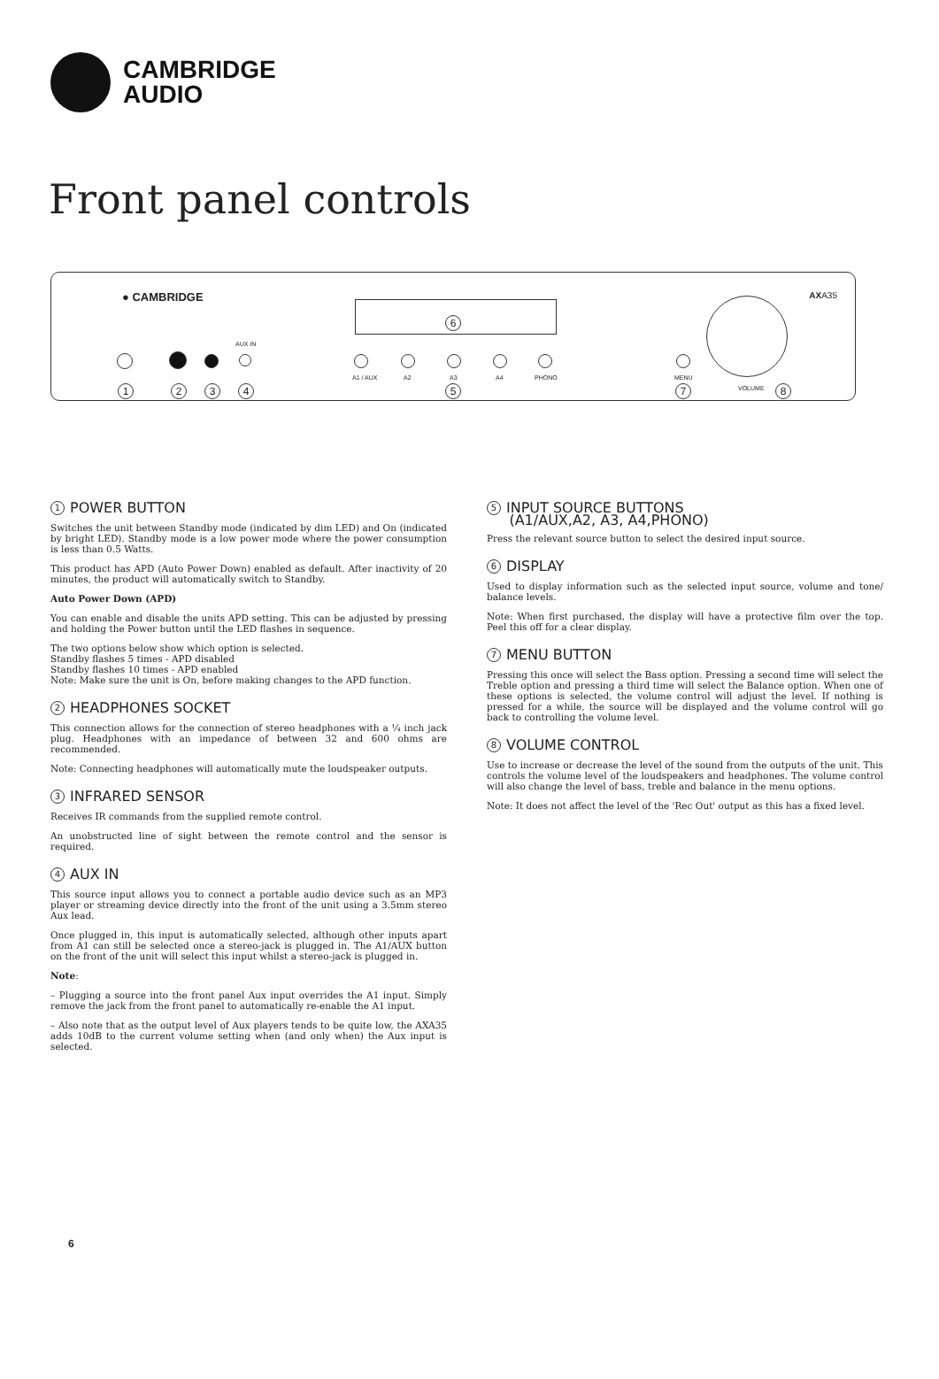CAMBRIDGE
AUDIO
Front panel controls
● CAMBRIDGE AXA35
6
AUX IN
A1 / AUX A2 A3 A4 PHONO MENU
VOLUME
1 2 3 4 5 7 8
1 POWER BUTTON
Switches the unit between Standby mode (indicated by dim LED) and On (indicated by bright LED). Standby mode is a low power mode where the power consumption is less than 0.5 Watts.
This product has APD (Auto Power Down) enabled as default. After inactivity of 20 minutes, the product will automatically switch to Standby.
Auto Power Down (APD)
You can enable and disable the units APD setting. This can be adjusted by pressing and holding the Power button until the LED flashes in sequence.
The two options below show which option is selected.
Standby flashes 5 times - APD disabled
Standby flashes 10 times - APD enabled
Note: Make sure the unit is On, before making changes to the APD function.
2 HEADPHONES SOCKET
This connection allows for the connection of stereo headphones with a ¼ inch jack plug. Headphones with an impedance of between 32 and 600 ohms are recommended.
Note: Connecting headphones will automatically mute the loudspeaker outputs.
3 INFRARED SENSOR
Receives IR commands from the supplied remote control.
An unobstructed line of sight between the remote control and the sensor is required.
4 AUX IN
This source input allows you to connect a portable audio device such as an MP3 player or streaming device directly into the front of the unit using a 3.5mm stereo Aux lead.
Once plugged in, this input is automatically selected, although other inputs apart from A1 can still be selected once a stereo-jack is plugged in. The A1/AUX button on the front of the unit will select this input whilst a stereo-jack is plugged in.
Note:
– Plugging a source into the front panel Aux input overrides the A1 input. Simply remove the jack from the front panel to automatically re-enable the A1 input.
– Also note that as the output level of Aux players tends to be quite low, the AXA35 adds 10dB to the current volume setting when (and only when) the Aux input is selected.
5 INPUT SOURCE BUTTONS
(A1/AUX,A2, A3, A4,PHONO)
Press the relevant source button to select the desired input source.
6 DISPLAY
Used to display information such as the selected input source, volume and tone/ balance levels.
Note: When first purchased, the display will have a protective film over the top. Peel this off for a clear display.
7 MENU BUTTON
Pressing this once will select the Bass option. Pressing a second time will select the Treble option and pressing a third time will select the Balance option. When one of these options is selected, the volume control will adjust the level. If nothing is pressed for a while, the source will be displayed and the volume control will go back to controlling the volume level.
8 VOLUME CONTROL
Use to increase or decrease the level of the sound from the outputs of the unit. This controls the volume level of the loudspeakers and headphones. The volume control will also change the level of bass, treble and balance in the menu options.
Note: It does not affect the level of the 'Rec Out' output as this has a fixed level.
6